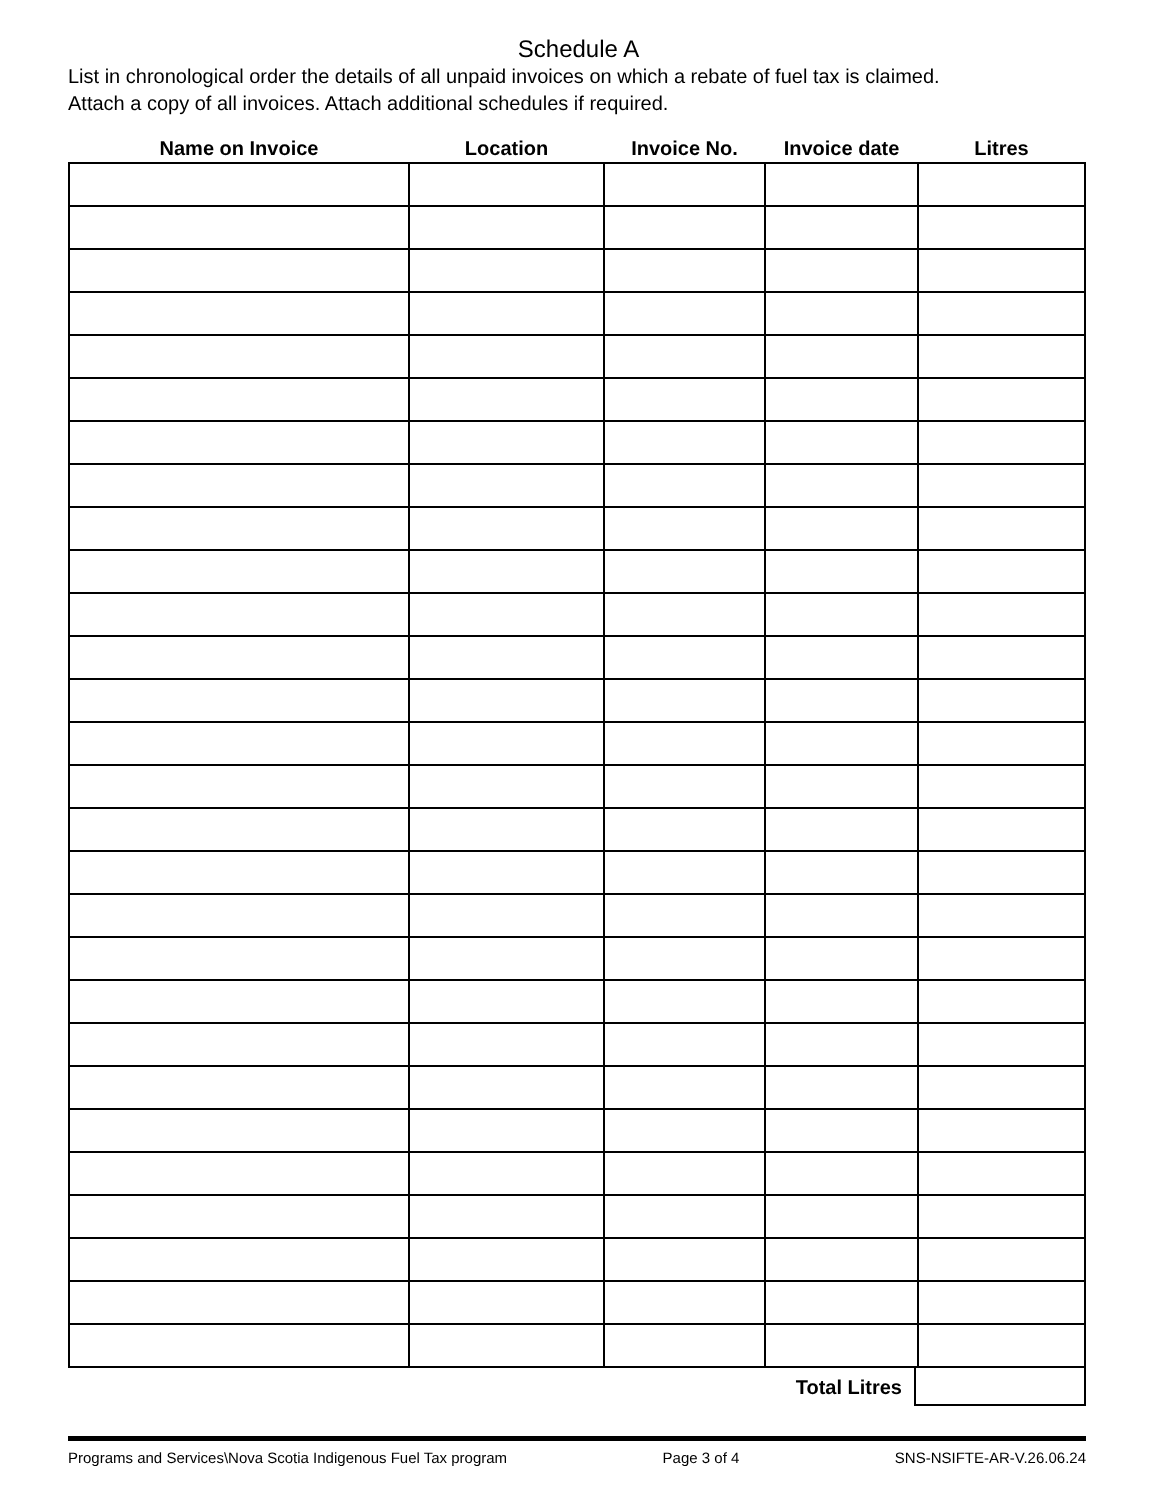Schedule A
List in chronological order the details of all unpaid invoices on which a rebate of fuel tax is claimed.
Attach a copy of all invoices. Attach additional schedules if required.
| Name on Invoice | Location | Invoice No. | Invoice date | Litres |
| --- | --- | --- | --- | --- |
Total Litres
Programs and Services\Nova Scotia Indigenous Fuel Tax program Page 3 of 4 SNS-NSIFTE-AR-V.26.06.24